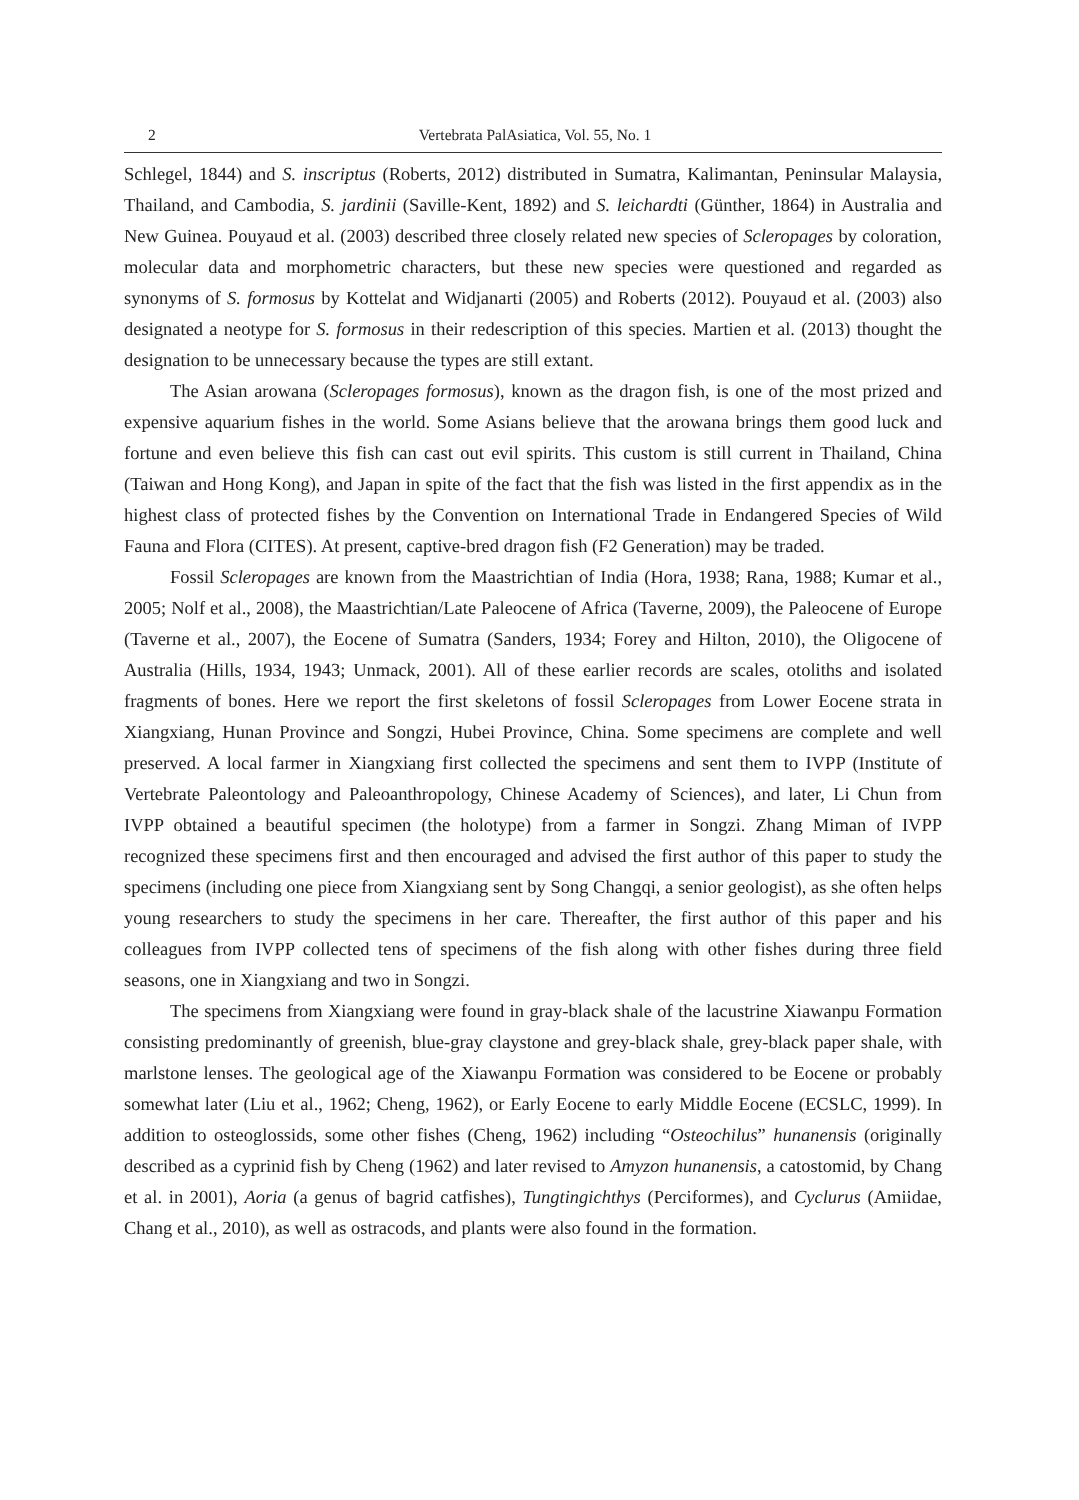2 Vertebrata PalAsiatica, Vol. 55, No. 1
Schlegel, 1844) and S. inscriptus (Roberts, 2012) distributed in Sumatra, Kalimantan, Peninsular Malaysia, Thailand, and Cambodia, S. jardinii (Saville-Kent, 1892) and S. leichardti (Günther, 1864) in Australia and New Guinea. Pouyaud et al. (2003) described three closely related new species of Scleropages by coloration, molecular data and morphometric characters, but these new species were questioned and regarded as synonyms of S. formosus by Kottelat and Widjanarti (2005) and Roberts (2012). Pouyaud et al. (2003) also designated a neotype for S. formosus in their redescription of this species. Martien et al. (2013) thought the designation to be unnecessary because the types are still extant.
The Asian arowana (Scleropages formosus), known as the dragon fish, is one of the most prized and expensive aquarium fishes in the world. Some Asians believe that the arowana brings them good luck and fortune and even believe this fish can cast out evil spirits. This custom is still current in Thailand, China (Taiwan and Hong Kong), and Japan in spite of the fact that the fish was listed in the first appendix as in the highest class of protected fishes by the Convention on International Trade in Endangered Species of Wild Fauna and Flora (CITES). At present, captive-bred dragon fish (F2 Generation) may be traded.
Fossil Scleropages are known from the Maastrichtian of India (Hora, 1938; Rana, 1988; Kumar et al., 2005; Nolf et al., 2008), the Maastrichtian/Late Paleocene of Africa (Taverne, 2009), the Paleocene of Europe (Taverne et al., 2007), the Eocene of Sumatra (Sanders, 1934; Forey and Hilton, 2010), the Oligocene of Australia (Hills, 1934, 1943; Unmack, 2001). All of these earlier records are scales, otoliths and isolated fragments of bones. Here we report the first skeletons of fossil Scleropages from Lower Eocene strata in Xiangxiang, Hunan Province and Songzi, Hubei Province, China. Some specimens are complete and well preserved. A local farmer in Xiangxiang first collected the specimens and sent them to IVPP (Institute of Vertebrate Paleontology and Paleoanthropology, Chinese Academy of Sciences), and later, Li Chun from IVPP obtained a beautiful specimen (the holotype) from a farmer in Songzi. Zhang Miman of IVPP recognized these specimens first and then encouraged and advised the first author of this paper to study the specimens (including one piece from Xiangxiang sent by Song Changqi, a senior geologist), as she often helps young researchers to study the specimens in her care. Thereafter, the first author of this paper and his colleagues from IVPP collected tens of specimens of the fish along with other fishes during three field seasons, one in Xiangxiang and two in Songzi.
The specimens from Xiangxiang were found in gray-black shale of the lacustrine Xiawanpu Formation consisting predominantly of greenish, blue-gray claystone and grey-black shale, grey-black paper shale, with marlstone lenses. The geological age of the Xiawanpu Formation was considered to be Eocene or probably somewhat later (Liu et al., 1962; Cheng, 1962), or Early Eocene to early Middle Eocene (ECSLC, 1999). In addition to osteoglossids, some other fishes (Cheng, 1962) including “Osteochilus” hunanensis (originally described as a cyprinid fish by Cheng (1962) and later revised to Amyzon hunanensis, a catostomid, by Chang et al. in 2001), Aoria (a genus of bagrid catfishes), Tungtingichthys (Perciformes), and Cyclurus (Amiidae, Chang et al., 2010), as well as ostracods, and plants were also found in the formation.